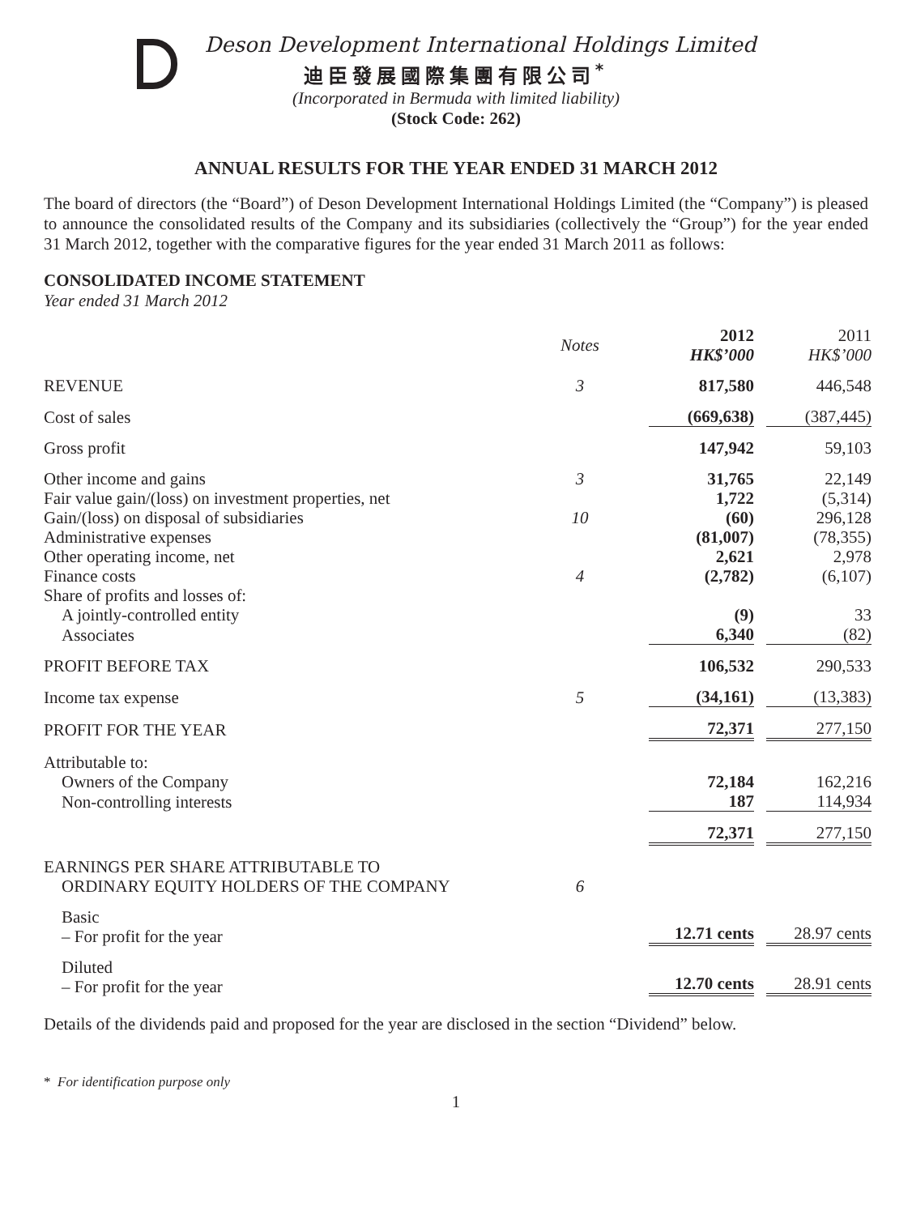Deson Development International Holdings Limited
迪臣發展國際集團有限公司<sup>*</sup>
(Incorporated in Bermuda with limited liability)
(Stock Code: 262)
ANNUAL RESULTS FOR THE YEAR ENDED 31 MARCH 2012
The board of directors (the “Board”) of Deson Development International Holdings Limited (the “Company”) is pleased to announce the consolidated results of the Company and its subsidiaries (collectively the “Group”) for the year ended 31 March 2012, together with the comparative figures for the year ended 31 March 2011 as follows:
CONSOLIDATED INCOME STATEMENT
Year ended 31 March 2012
| | Notes | 2012 HK$’000 | 2011 HK$’000 |
| --- | --- | --- | --- |
| REVENUE | 3 | 817,580 | 446,548 |
| Cost of sales | | (669,638) | (387,445) |
| Gross profit | | 147,942 | 59,103 |
| Other income and gains | 3 | 31,765 | 22,149 |
| Fair value gain/(loss) on investment properties, net | | 1,722 | (5,314) |
| Gain/(loss) on disposal of subsidiaries | 10 | (60) | 296,128 |
| Administrative expenses | | (81,007) | (78,355) |
| Other operating income, net | | 2,621 | 2,978 |
| Finance costs | 4 | (2,782) | (6,107) |
| Share of profits and losses of: | | | |
| A jointly-controlled entity | | (9) | 33 |
| Associates | | 6,340 | (82) |
| PROFIT BEFORE TAX | | 106,532 | 290,533 |
| Income tax expense | 5 | (34,161) | (13,383) |
| PROFIT FOR THE YEAR | | 72,371 | 277,150 |
| Attributable to: | | | |
| Owners of the Company | | 72,184 | 162,216 |
| Non-controlling interests | | 187 | 114,934 |
| | | 72,371 | 277,150 |
| EARNINGS PER SHARE ATTRIBUTABLE TO ORDINARY EQUITY HOLDERS OF THE COMPANY | 6 | | |
| Basic – For profit for the year | | 12.71 cents | 28.97 cents |
| Diluted – For profit for the year | | 12.70 cents | 28.91 cents |
Details of the dividends paid and proposed for the year are disclosed in the section “Dividend” below.
* For identification purpose only
1